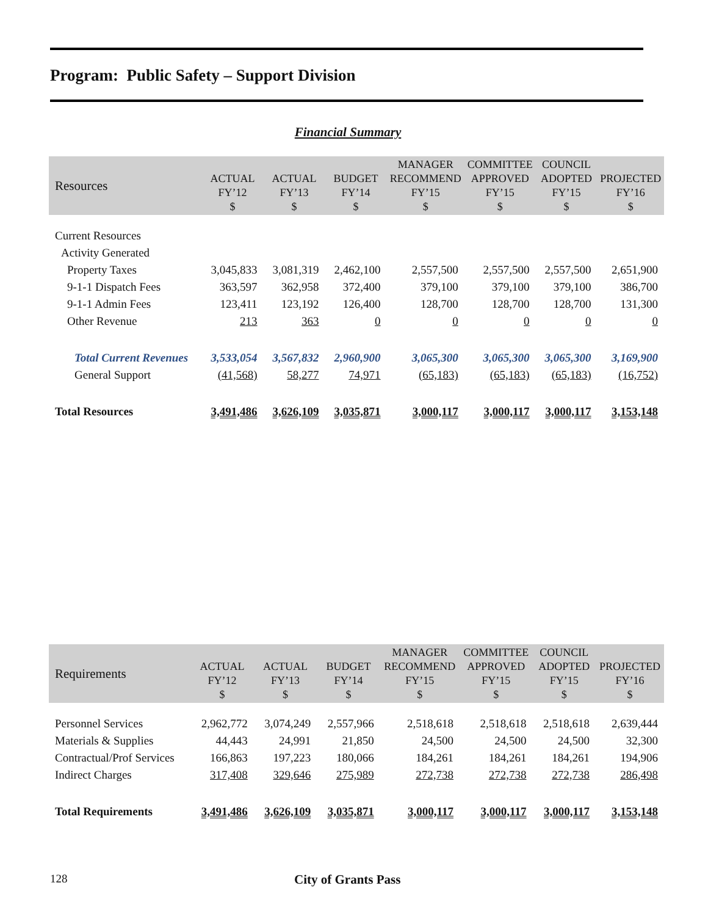Program: Public Safety – Support Division
Financial Summary
| Resources | ACTUAL FY’12 $ | ACTUAL FY’13 $ | BUDGET FY’14 $ | MANAGER RECOMMEND FY’15 $ | COMMITTEE APPROVED FY’15 $ | COUNCIL ADOPTED FY’15 $ | PROJECTED FY’16 $ |
| --- | --- | --- | --- | --- | --- | --- | --- |
| Current Resources | | | | | | | |
| Activity Generated | | | | | | | |
| Property Taxes | 3,045,833 | 3,081,319 | 2,462,100 | 2,557,500 | 2,557,500 | 2,557,500 | 2,651,900 |
| 9-1-1 Dispatch Fees | 363,597 | 362,958 | 372,400 | 379,100 | 379,100 | 379,100 | 386,700 |
| 9-1-1 Admin Fees | 123,411 | 123,192 | 126,400 | 128,700 | 128,700 | 128,700 | 131,300 |
| Other Revenue | 213 | 363 | 0 | 0 | 0 | 0 | 0 |
| Total Current Revenues | 3,533,054 | 3,567,832 | 2,960,900 | 3,065,300 | 3,065,300 | 3,065,300 | 3,169,900 |
| General Support | (41,568) | 58,277 | 74,971 | (65,183) | (65,183) | (65,183) | (16,752) |
| Total Resources | 3,491,486 | 3,626,109 | 3,035,871 | 3,000,117 | 3,000,117 | 3,000,117 | 3,153,148 |
| Requirements | ACTUAL FY’12 $ | ACTUAL FY’13 $ | BUDGET FY’14 $ | MANAGER RECOMMEND FY’15 $ | COMMITTEE APPROVED FY’15 $ | COUNCIL ADOPTED FY’15 $ | PROJECTED FY’16 $ |
| --- | --- | --- | --- | --- | --- | --- | --- |
| Personnel Services | 2,962,772 | 3,074,249 | 2,557,966 | 2,518,618 | 2,518,618 | 2,518,618 | 2,639,444 |
| Materials & Supplies | 44,443 | 24,991 | 21,850 | 24,500 | 24,500 | 24,500 | 32,300 |
| Contractual/Prof Services | 166,863 | 197,223 | 180,066 | 184,261 | 184,261 | 184,261 | 194,906 |
| Indirect Charges | 317,408 | 329,646 | 275,989 | 272,738 | 272,738 | 272,738 | 286,498 |
| Total Requirements | 3,491,486 | 3,626,109 | 3,035,871 | 3,000,117 | 3,000,117 | 3,000,117 | 3,153,148 |
128 City of Grants Pass